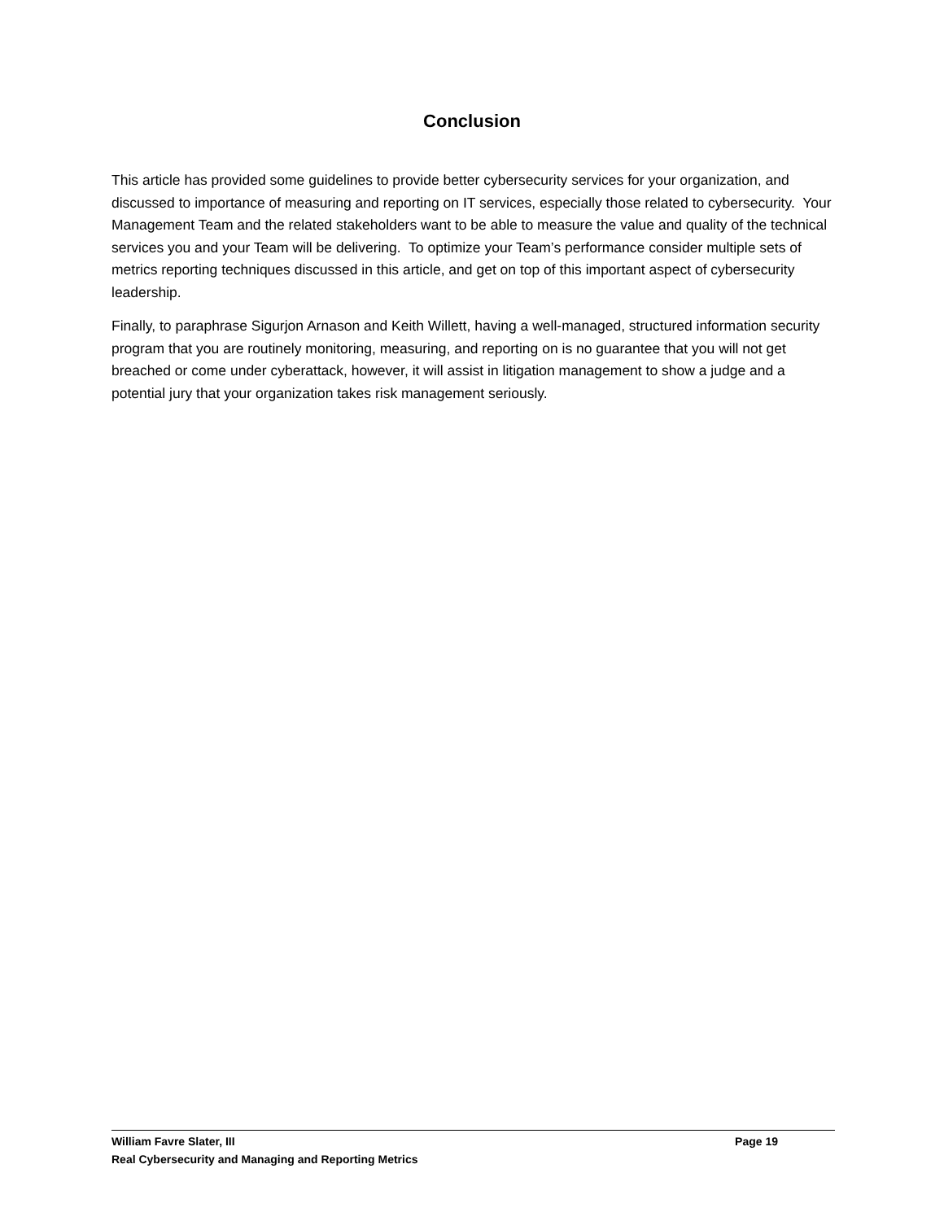Conclusion
This article has provided some guidelines to provide better cybersecurity services for your organization, and discussed to importance of measuring and reporting on IT services, especially those related to cybersecurity. Your Management Team and the related stakeholders want to be able to measure the value and quality of the technical services you and your Team will be delivering. To optimize your Team’s performance consider multiple sets of metrics reporting techniques discussed in this article, and get on top of this important aspect of cybersecurity leadership.
Finally, to paraphrase Sigurjon Arnason and Keith Willett, having a well-managed, structured information security program that you are routinely monitoring, measuring, and reporting on is no guarantee that you will not get breached or come under cyberattack, however, it will assist in litigation management to show a judge and a potential jury that your organization takes risk management seriously.
William Favre Slater, III Page 19
Real Cybersecurity and Managing and Reporting Metrics